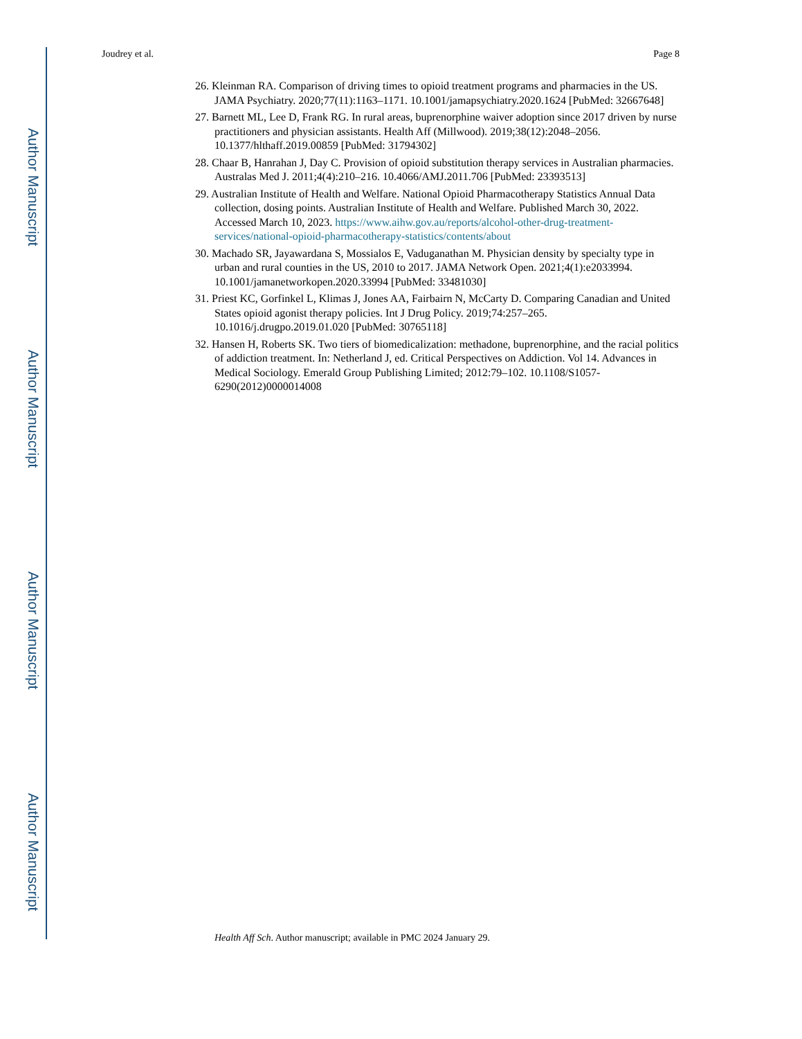Author Manuscript
Author Manuscript
Author Manuscript
Author Manuscript
Joudrey et al. Page 8
26. Kleinman RA. Comparison of driving times to opioid treatment programs and pharmacies in the US. JAMA Psychiatry. 2020;77(11):1163–1171. 10.1001/jamapsychiatry.2020.1624 [PubMed: 32667648]
27. Barnett ML, Lee D, Frank RG. In rural areas, buprenorphine waiver adoption since 2017 driven by nurse practitioners and physician assistants. Health Aff (Millwood). 2019;38(12):2048–2056. 10.1377/hlthaff.2019.00859 [PubMed: 31794302]
28. Chaar B, Hanrahan J, Day C. Provision of opioid substitution therapy services in Australian pharmacies. Australas Med J. 2011;4(4):210–216. 10.4066/AMJ.2011.706 [PubMed: 23393513]
29. Australian Institute of Health and Welfare. National Opioid Pharmacotherapy Statistics Annual Data collection, dosing points. Australian Institute of Health and Welfare. Published March 30, 2022. Accessed March 10, 2023. https://www.aihw.gov.au/reports/alcohol-other-drug-treatment-services/national-opioid-pharmacotherapy-statistics/contents/about
30. Machado SR, Jayawardana S, Mossialos E, Vaduganathan M. Physician density by specialty type in urban and rural counties in the US, 2010 to 2017. JAMA Network Open. 2021;4(1):e2033994. 10.1001/jamanetworkopen.2020.33994 [PubMed: 33481030]
31. Priest KC, Gorfinkel L, Klimas J, Jones AA, Fairbairn N, McCarty D. Comparing Canadian and United States opioid agonist therapy policies. Int J Drug Policy. 2019;74:257–265. 10.1016/j.drugpo.2019.01.020 [PubMed: 30765118]
32. Hansen H, Roberts SK. Two tiers of biomedicalization: methadone, buprenorphine, and the racial politics of addiction treatment. In: Netherland J, ed. Critical Perspectives on Addiction. Vol 14. Advances in Medical Sociology. Emerald Group Publishing Limited; 2012:79–102. 10.1108/S1057-6290(2012)0000014008
Health Aff Sch. Author manuscript; available in PMC 2024 January 29.